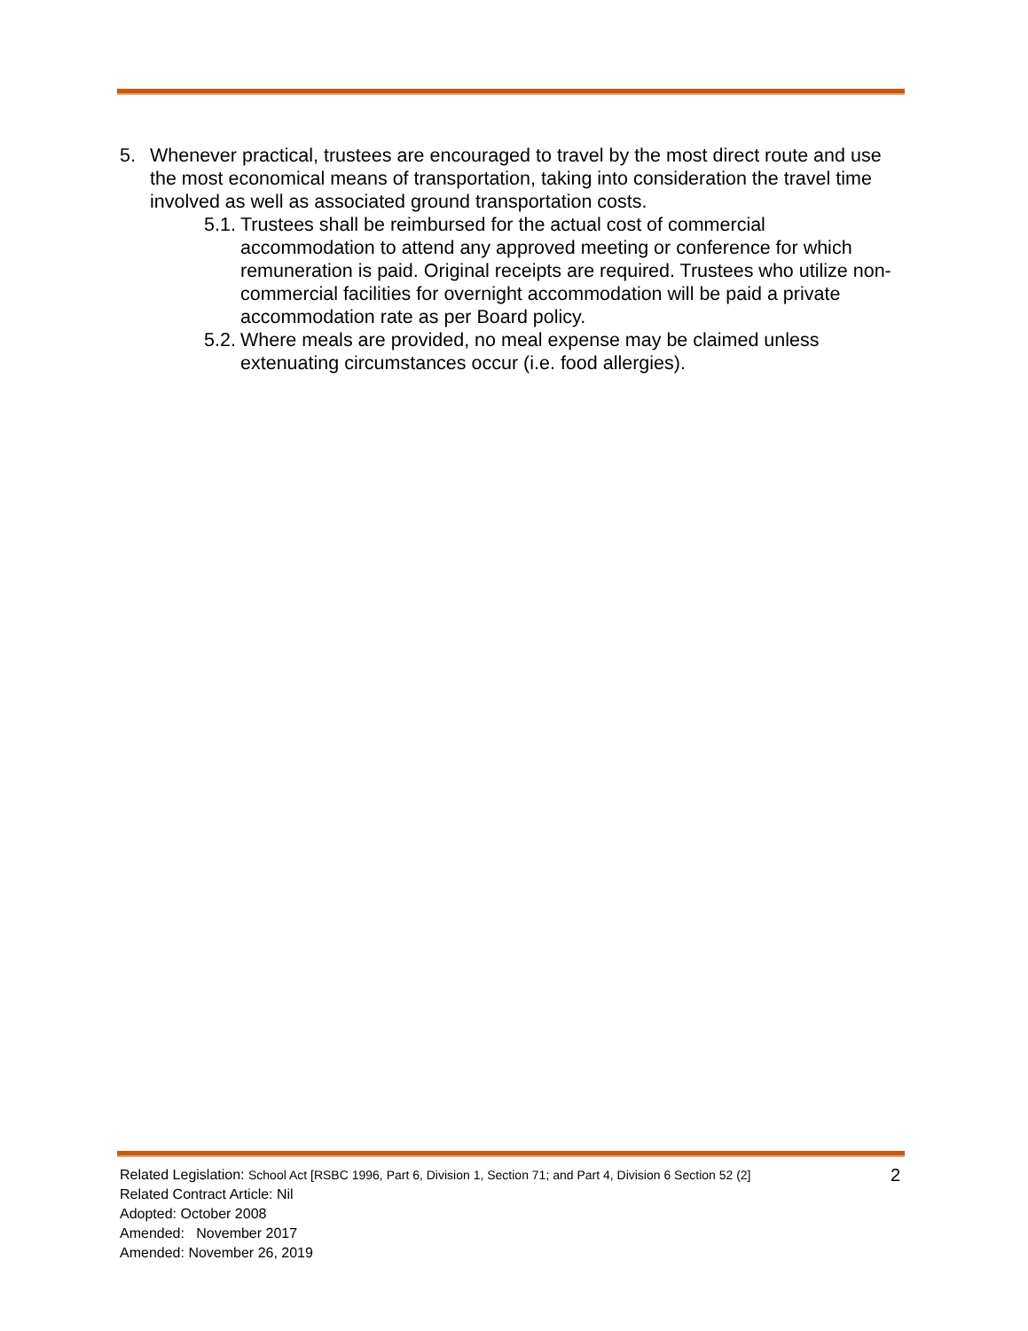5. Whenever practical, trustees are encouraged to travel by the most direct route and use the most economical means of transportation, taking into consideration the travel time involved as well as associated ground transportation costs.
5.1. Trustees shall be reimbursed for the actual cost of commercial accommodation to attend any approved meeting or conference for which remuneration is paid. Original receipts are required. Trustees who utilize non-commercial facilities for overnight accommodation will be paid a private accommodation rate as per Board policy.
5.2. Where meals are provided, no meal expense may be claimed unless extenuating circumstances occur (i.e. food allergies).
Related Legislation: School Act [RSBC 1996, Part 6, Division 1, Section 71; and Part 4, Division 6 Section 52 (2] 2
Related Contract Article: Nil
Adopted: October 2008
Amended: November 2017
Amended: November 26, 2019